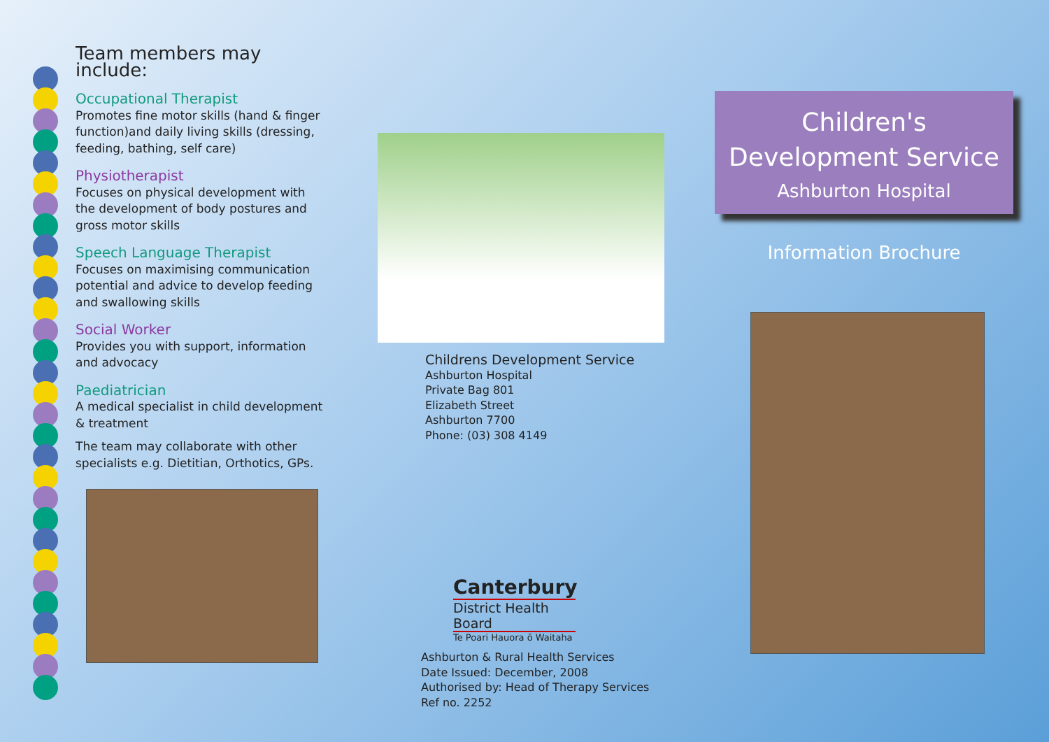Team members may include:
Occupational Therapist
Promotes fine motor skills (hand & finger function)and daily living skills (dressing, feeding, bathing, self care)
Physiotherapist
Focuses on physical development with the development of body postures and gross motor skills
Speech Language Therapist
Focuses on maximising communication potential and advice to develop feeding and swallowing skills
Social Worker
Provides you with support, information and advocacy
Paediatrician
A medical specialist in child development & treatment
The team may collaborate with other specialists e.g. Dietitian, Orthotics, GPs.
Childrens Development Service
Ashburton Hospital
Private Bag 801
Elizabeth Street
Ashburton 7700
Phone: (03) 308 4149
Canterbury
District Health Board
Te Poari Hauora ō Waitaha
Ashburton & Rural Health Services
Date Issued: December, 2008
Authorised by: Head of Therapy Services
Ref no. 2252
Children's Development Service
Ashburton Hospital
Information Brochure